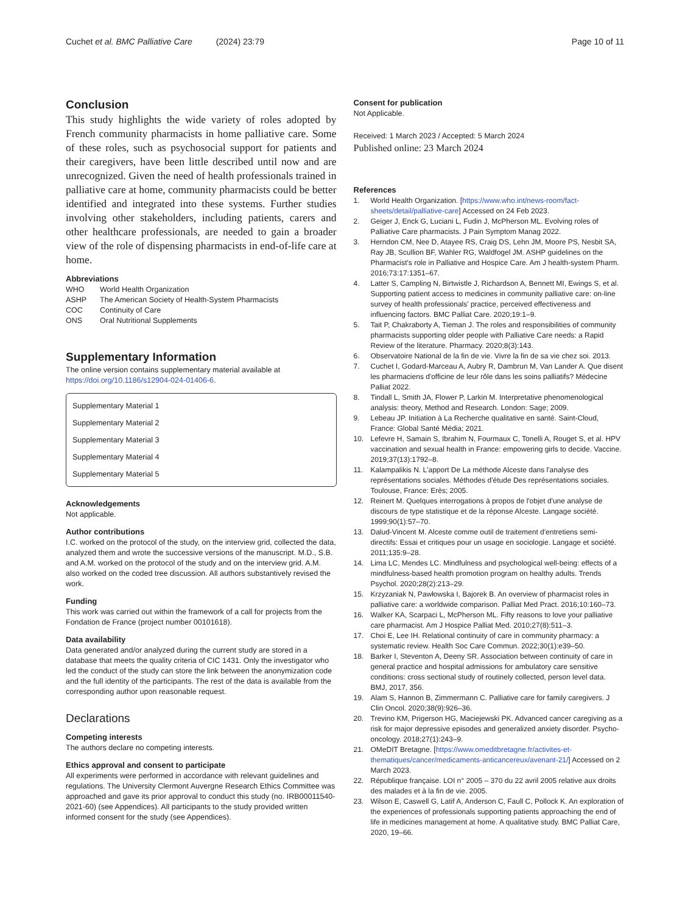Cuchet et al. BMC Palliative Care (2024) 23:79 Page 10 of 11
Conclusion
This study highlights the wide variety of roles adopted by French community pharmacists in home palliative care. Some of these roles, such as psychosocial support for patients and their caregivers, have been little described until now and are unrecognized. Given the need of health professionals trained in palliative care at home, community pharmacists could be better identified and integrated into these systems. Further studies involving other stakeholders, including patients, carers and other healthcare professionals, are needed to gain a broader view of the role of dispensing pharmacists in end-of-life care at home.
Abbreviations
| WHO | World Health Organization |
| ASHP | The American Society of Health-System Pharmacists |
| COC | Continuity of Care |
| ONS | Oral Nutritional Supplements |
Supplementary Information
The online version contains supplementary material available at https://doi.org/10.1186/s12904-024-01406-6.
Supplementary Material 1
Supplementary Material 2
Supplementary Material 3
Supplementary Material 4
Supplementary Material 5
Acknowledgements
Not applicable.
Author contributions
I.C. worked on the protocol of the study, on the interview grid, collected the data, analyzed them and wrote the successive versions of the manuscript. M.D., S.B. and A.M. worked on the protocol of the study and on the interview grid. A.M. also worked on the coded tree discussion. All authors substantively revised the work.
Funding
This work was carried out within the framework of a call for projects from the Fondation de France (project number 00101618).
Data availability
Data generated and/or analyzed during the current study are stored in a database that meets the quality criteria of CIC 1431. Only the investigator who led the conduct of the study can store the link between the anonymization code and the full identity of the participants. The rest of the data is available from the corresponding author upon reasonable request.
Declarations
Competing interests
The authors declare no competing interests.
Ethics approval and consent to participate
All experiments were performed in accordance with relevant guidelines and regulations. The University Clermont Auvergne Research Ethics Committee was approached and gave its prior approval to conduct this study (no. IRB00011540-2021-60) (see Appendices). All participants to the study provided written informed consent for the study (see Appendices).
Consent for publication
Not Applicable.
Received: 1 March 2023 / Accepted: 5 March 2024
Published online: 23 March 2024
References
1. World Health Organization. [https://www.who.int/news-room/fact-sheets/detail/palliative-care] Accessed on 24 Feb 2023.
2. Geiger J, Enck G, Luciani L, Fudin J, McPherson ML. Evolving roles of Palliative Care pharmacists. J Pain Symptom Manag 2022.
3. Herndon CM, Nee D, Atayee RS, Craig DS, Lehn JM, Moore PS, Nesbit SA, Ray JB, Scullion BF, Wahler RG, Waldfogel JM. ASHP guidelines on the Pharmacist's role in Palliative and Hospice Care. Am J health-system Pharm. 2016;73:17:1351–67.
4. Latter S, Campling N, Birtwistle J, Richardson A, Bennett MI, Ewings S, et al. Supporting patient access to medicines in community palliative care: on-line survey of health professionals' practice, perceived effectiveness and influencing factors. BMC Palliat Care. 2020;19:1–9.
5. Tait P, Chakraborty A, Tieman J. The roles and responsibilities of community pharmacists supporting older people with Palliative Care needs: a Rapid Review of the literature. Pharmacy. 2020;8(3):143.
6. Observatoire National de la fin de vie. Vivre la fin de sa vie chez soi. 2013.
7. Cuchet I, Godard-Marceau A, Aubry R, Dambrun M, Van Lander A. Que disent les pharmaciens d'officine de leur rôle dans les soins palliatifs? Médecine Palliat 2022.
8. Tindall L, Smith JA, Flower P, Larkin M. Interpretative phenomenological analysis: theory, Method and Research. London: Sage; 2009.
9. Lebeau JP. Initiation à La Recherche qualitative en santé. Saint-Cloud, France: Global Santé Média; 2021.
10. Lefevre H, Samain S, Ibrahim N, Fourmaux C, Tonelli A, Rouget S, et al. HPV vaccination and sexual health in France: empowering girls to decide. Vaccine. 2019;37(13):1792–8.
11. Kalampalikis N. L'apport De La méthode Alceste dans l'analyse des représentations sociales. Méthodes d'étude Des représentations sociales. Toulouse, France: Erès; 2005.
12. Reinert M. Quelques interrogations à propos de l'objet d'une analyse de discours de type statistique et de la réponse Alceste. Langage société. 1999;90(1):57–70.
13. Dalud-Vincent M. Alceste comme outil de traitement d'entretiens semi-directifs: Essai et critiques pour un usage en sociologie. Langage et société. 2011;135:9–28.
14. Lima LC, Mendes LC. Mindfulness and psychological well-being: effects of a mindfulness-based health promotion program on healthy adults. Trends Psychol. 2020;28(2):213–29.
15. Krzyzaniak N, Pawłowska I, Bajorek B. An overview of pharmacist roles in palliative care: a worldwide comparison. Palliat Med Pract. 2016;10:160–73.
16. Walker KA, Scarpaci L, McPherson ML. Fifty reasons to love your palliative care pharmacist. Am J Hospice Palliat Med. 2010;27(8):511–3.
17. Choi E, Lee IH. Relational continuity of care in community pharmacy: a systematic review. Health Soc Care Commun. 2022;30(1):e39–50.
18. Barker I, Steventon A, Deeny SR. Association between continuity of care in general practice and hospital admissions for ambulatory care sensitive conditions: cross sectional study of routinely collected, person level data. BMJ, 2017, 356.
19. Alam S, Hannon B, Zimmermann C. Palliative care for family caregivers. J Clin Oncol. 2020;38(9):926–36.
20. Trevino KM, Prigerson HG, Maciejewski PK. Advanced cancer caregiving as a risk for major depressive episodes and generalized anxiety disorder. Psycho-oncology. 2018;27(1):243–9.
21. OMeDIT Bretagne. [https://www.omeditbretagne.fr/activites-et-thematiques/cancer/medicaments-anticancereux/avenant-21/] Accessed on 2 March 2023.
22. République française. LOI n° 2005 – 370 du 22 avril 2005 relative aux droits des malades et à la fin de vie. 2005.
23. Wilson E, Caswell G, Latif A, Anderson C, Faull C, Pollock K. An exploration of the experiences of professionals supporting patients approaching the end of life in medicines management at home. A qualitative study. BMC Palliat Care, 2020, 19–66.